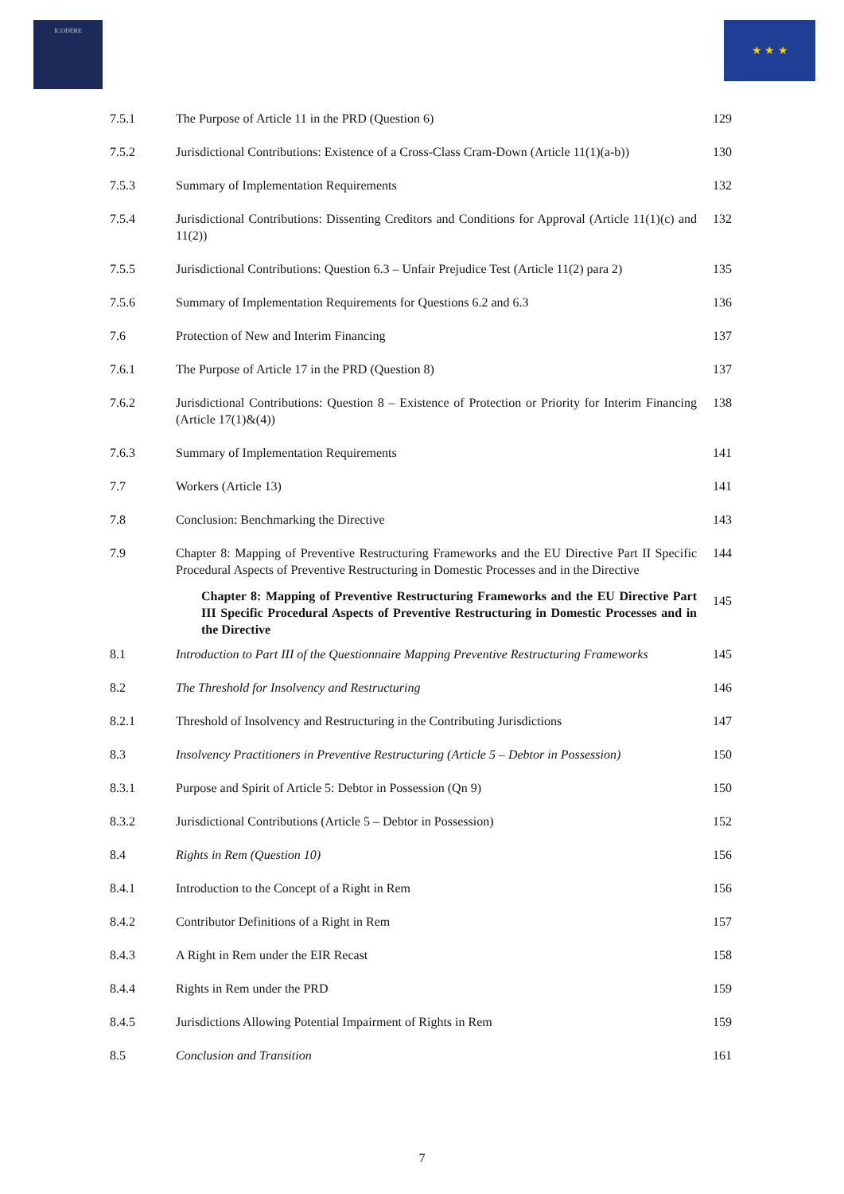ICODERE ★ ★ ★
| 7.5.1 | The Purpose of Article 11 in the PRD (Question 6) | 129 |
| 7.5.2 | Jurisdictional Contributions: Existence of a Cross-Class Cram-Down (Article 11(1)(a-b)) | 130 |
| 7.5.3 | Summary of Implementation Requirements | 132 |
| 7.5.4 | Jurisdictional Contributions: Dissenting Creditors and Conditions for Approval (Article 11(1)(c) and 11(2)) | 132 |
| 7.5.5 | Jurisdictional Contributions: Question 6.3 – Unfair Prejudice Test (Article 11(2) para 2) | 135 |
| 7.5.6 | Summary of Implementation Requirements for Questions 6.2 and 6.3 | 136 |
| 7.6 | Protection of New and Interim Financing | 137 |
| 7.6.1 | The Purpose of Article 17 in the PRD (Question 8) | 137 |
| 7.6.2 | Jurisdictional Contributions: Question 8 – Existence of Protection or Priority for Interim Financing (Article 17(1)&(4)) | 138 |
| 7.6.3 | Summary of Implementation Requirements | 141 |
| 7.7 | Workers (Article 13) | 141 |
| 7.8 | Conclusion: Benchmarking the Directive | 143 |
| 7.9 | Chapter 8: Mapping of Preventive Restructuring Frameworks and the EU Directive Part II Specific Procedural Aspects of Preventive Restructuring in Domestic Processes and in the Directive | 144 |
| | Chapter 8: Mapping of Preventive Restructuring Frameworks and the EU Directive Part III Specific Procedural Aspects of Preventive Restructuring in Domestic Processes and in the Directive | 145 |
| 8.1 | Introduction to Part III of the Questionnaire Mapping Preventive Restructuring Frameworks | 145 |
| 8.2 | The Threshold for Insolvency and Restructuring | 146 |
| 8.2.1 | Threshold of Insolvency and Restructuring in the Contributing Jurisdictions | 147 |
| 8.3 | Insolvency Practitioners in Preventive Restructuring (Article 5 – Debtor in Possession) | 150 |
| 8.3.1 | Purpose and Spirit of Article 5: Debtor in Possession (Qn 9) | 150 |
| 8.3.2 | Jurisdictional Contributions (Article 5 – Debtor in Possession) | 152 |
| 8.4 | Rights in Rem (Question 10) | 156 |
| 8.4.1 | Introduction to the Concept of a Right in Rem | 156 |
| 8.4.2 | Contributor Definitions of a Right in Rem | 157 |
| 8.4.3 | A Right in Rem under the EIR Recast | 158 |
| 8.4.4 | Rights in Rem under the PRD | 159 |
| 8.4.5 | Jurisdictions Allowing Potential Impairment of Rights in Rem | 159 |
| 8.5 | Conclusion and Transition | 161 |
7